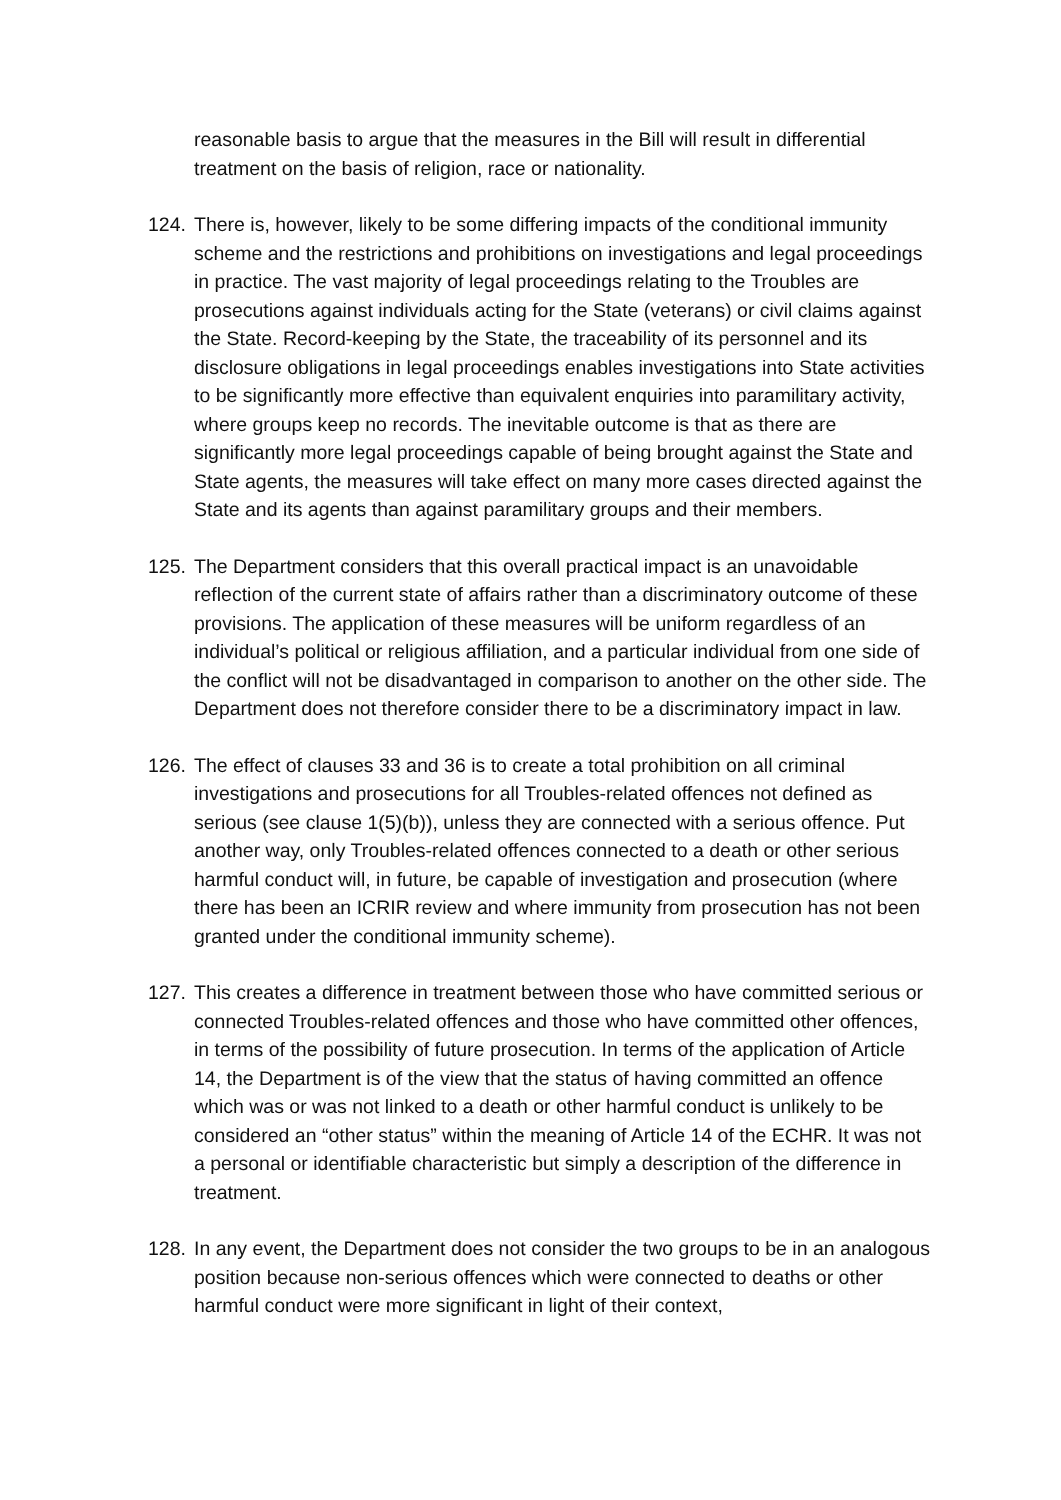reasonable basis to argue that the measures in the Bill will result in differential treatment on the basis of religion, race or nationality.
124. There is, however, likely to be some differing impacts of the conditional immunity scheme and the restrictions and prohibitions on investigations and legal proceedings in practice. The vast majority of legal proceedings relating to the Troubles are prosecutions against individuals acting for the State (veterans) or civil claims against the State. Record-keeping by the State, the traceability of its personnel and its disclosure obligations in legal proceedings enables investigations into State activities to be significantly more effective than equivalent enquiries into paramilitary activity, where groups keep no records. The inevitable outcome is that as there are significantly more legal proceedings capable of being brought against the State and State agents, the measures will take effect on many more cases directed against the State and its agents than against paramilitary groups and their members.
125. The Department considers that this overall practical impact is an unavoidable reflection of the current state of affairs rather than a discriminatory outcome of these provisions. The application of these measures will be uniform regardless of an individual’s political or religious affiliation, and a particular individual from one side of the conflict will not be disadvantaged in comparison to another on the other side. The Department does not therefore consider there to be a discriminatory impact in law.
126. The effect of clauses 33 and 36 is to create a total prohibition on all criminal investigations and prosecutions for all Troubles-related offences not defined as serious (see clause 1(5)(b)), unless they are connected with a serious offence. Put another way, only Troubles-related offences connected to a death or other serious harmful conduct will, in future, be capable of investigation and prosecution (where there has been an ICRIR review and where immunity from prosecution has not been granted under the conditional immunity scheme).
127. This creates a difference in treatment between those who have committed serious or connected Troubles-related offences and those who have committed other offences, in terms of the possibility of future prosecution. In terms of the application of Article 14, the Department is of the view that the status of having committed an offence which was or was not linked to a death or other harmful conduct is unlikely to be considered an “other status” within the meaning of Article 14 of the ECHR. It was not a personal or identifiable characteristic but simply a description of the difference in treatment.
128. In any event, the Department does not consider the two groups to be in an analogous position because non-serious offences which were connected to deaths or other harmful conduct were more significant in light of their context,